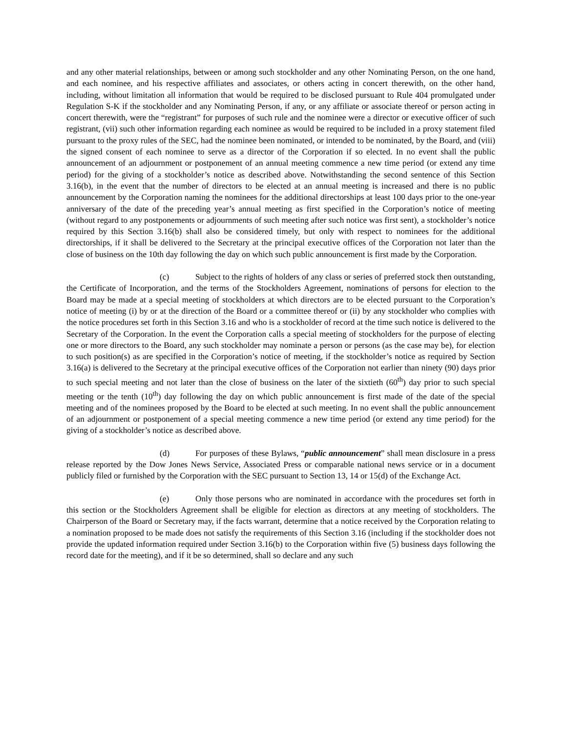and any other material relationships, between or among such stockholder and any other Nominating Person, on the one hand, and each nominee, and his respective affiliates and associates, or others acting in concert therewith, on the other hand, including, without limitation all information that would be required to be disclosed pursuant to Rule 404 promulgated under Regulation S-K if the stockholder and any Nominating Person, if any, or any affiliate or associate thereof or person acting in concert therewith, were the “registrant” for purposes of such rule and the nominee were a director or executive officer of such registrant, (vii) such other information regarding each nominee as would be required to be included in a proxy statement filed pursuant to the proxy rules of the SEC, had the nominee been nominated, or intended to be nominated, by the Board, and (viii) the signed consent of each nominee to serve as a director of the Corporation if so elected. In no event shall the public announcement of an adjournment or postponement of an annual meeting commence a new time period (or extend any time period) for the giving of a stockholder’s notice as described above. Notwithstanding the second sentence of this Section 3.16(b), in the event that the number of directors to be elected at an annual meeting is increased and there is no public announcement by the Corporation naming the nominees for the additional directorships at least 100 days prior to the one-year anniversary of the date of the preceding year’s annual meeting as first specified in the Corporation’s notice of meeting (without regard to any postponements or adjournments of such meeting after such notice was first sent), a stockholder’s notice required by this Section 3.16(b) shall also be considered timely, but only with respect to nominees for the additional directorships, if it shall be delivered to the Secretary at the principal executive offices of the Corporation not later than the close of business on the 10th day following the day on which such public announcement is first made by the Corporation.
(c) Subject to the rights of holders of any class or series of preferred stock then outstanding, the Certificate of Incorporation, and the terms of the Stockholders Agreement, nominations of persons for election to the Board may be made at a special meeting of stockholders at which directors are to be elected pursuant to the Corporation’s notice of meeting (i) by or at the direction of the Board or a committee thereof or (ii) by any stockholder who complies with the notice procedures set forth in this Section 3.16 and who is a stockholder of record at the time such notice is delivered to the Secretary of the Corporation. In the event the Corporation calls a special meeting of stockholders for the purpose of electing one or more directors to the Board, any such stockholder may nominate a person or persons (as the case may be), for election to such position(s) as are specified in the Corporation’s notice of meeting, if the stockholder’s notice as required by Section 3.16(a) is delivered to the Secretary at the principal executive offices of the Corporation not earlier than ninety (90) days prior to such special meeting and not later than the close of business on the later of the sixtieth (60<sup>th</sup>) day prior to such special meeting or the tenth (10<sup>th</sup>) day following the day on which public announcement is first made of the date of the special meeting and of the nominees proposed by the Board to be elected at such meeting. In no event shall the public announcement of an adjournment or postponement of a special meeting commence a new time period (or extend any time period) for the giving of a stockholder’s notice as described above.
(d) For purposes of these Bylaws, “public announcement” shall mean disclosure in a press release reported by the Dow Jones News Service, Associated Press or comparable national news service or in a document publicly filed or furnished by the Corporation with the SEC pursuant to Section 13, 14 or 15(d) of the Exchange Act.
(e) Only those persons who are nominated in accordance with the procedures set forth in this section or the Stockholders Agreement shall be eligible for election as directors at any meeting of stockholders. The Chairperson of the Board or Secretary may, if the facts warrant, determine that a notice received by the Corporation relating to a nomination proposed to be made does not satisfy the requirements of this Section 3.16 (including if the stockholder does not provide the updated information required under Section 3.16(b) to the Corporation within five (5) business days following the record date for the meeting), and if it be so determined, shall so declare and any such